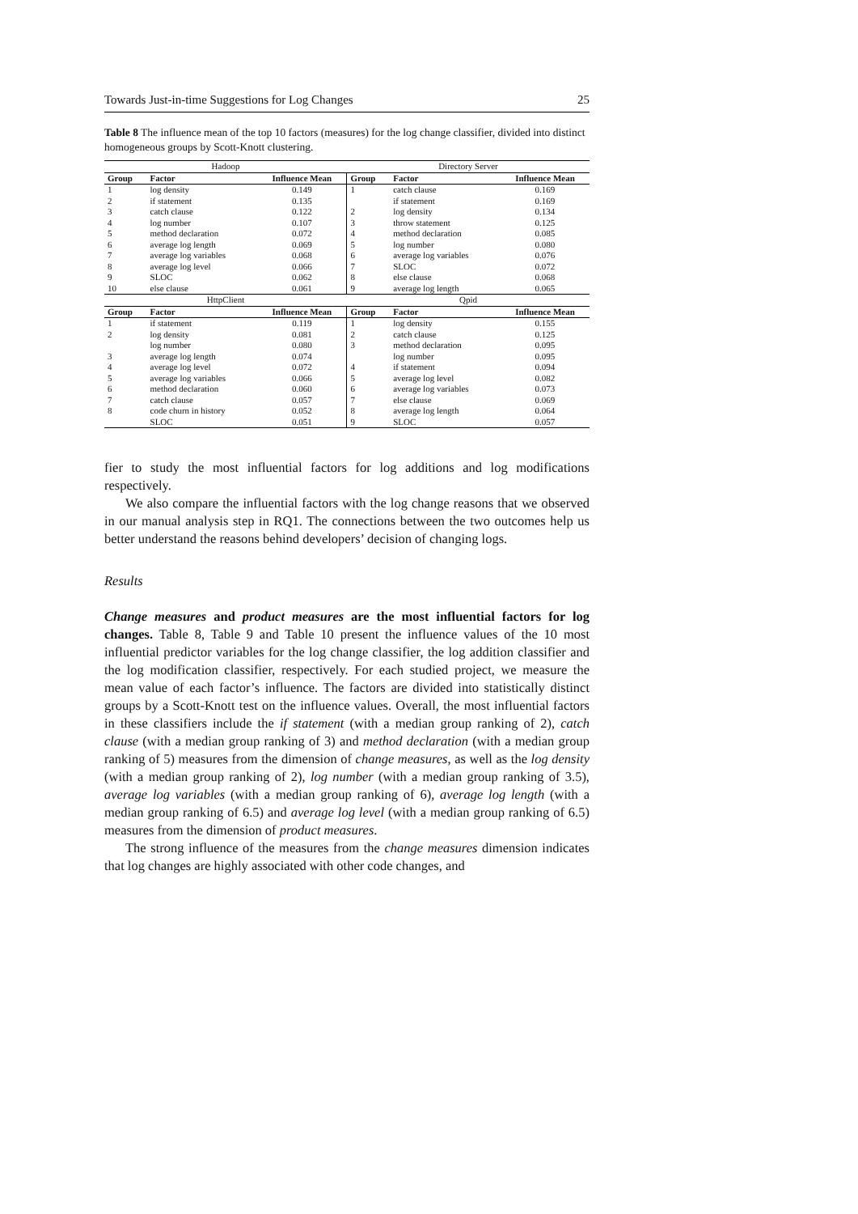Towards Just-in-time Suggestions for Log Changes 25
Table 8 The influence mean of the top 10 factors (measures) for the log change classifier, divided into distinct homogeneous groups by Scott-Knott clustering.
| Hadoop | | | Directory Server | | |
| Group | Factor | Influence Mean | Group | Factor | Influence Mean |
| 1 | log density | 0.149 | 1 | catch clause | 0.169 |
| 2 | if statement | 0.135 | | if statement | 0.169 |
| 3 | catch clause | 0.122 | 2 | log density | 0.134 |
| 4 | log number | 0.107 | 3 | throw statement | 0.125 |
| 5 | method declaration | 0.072 | 4 | method declaration | 0.085 |
| 6 | average log length | 0.069 | 5 | log number | 0.080 |
| 7 | average log variables | 0.068 | 6 | average log variables | 0.076 |
| 8 | average log level | 0.066 | 7 | SLOC | 0.072 |
| 9 | SLOC | 0.062 | 8 | else clause | 0.068 |
| 10 | else clause | 0.061 | 9 | average log length | 0.065 |
| HttpClient | | | Qpid | | |
| Group | Factor | Influence Mean | Group | Factor | Influence Mean |
| 1 | if statement | 0.119 | 1 | log density | 0.155 |
| 2 | log density | 0.081 | 2 | catch clause | 0.125 |
| | log number | 0.080 | 3 | method declaration | 0.095 |
| 3 | average log length | 0.074 | | log number | 0.095 |
| 4 | average log level | 0.072 | 4 | if statement | 0.094 |
| 5 | average log variables | 0.066 | 5 | average log level | 0.082 |
| 6 | method declaration | 0.060 | 6 | average log variables | 0.073 |
| 7 | catch clause | 0.057 | 7 | else clause | 0.069 |
| 8 | code churn in history | 0.052 | 8 | average log length | 0.064 |
| | SLOC | 0.051 | 9 | SLOC | 0.057 |
fier to study the most influential factors for log additions and log modifications respectively.
We also compare the influential factors with the log change reasons that we observed in our manual analysis step in RQ1. The connections between the two outcomes help us better understand the reasons behind developers’ decision of changing logs.
Results
Change measures and product measures are the most influential factors for log changes. Table 8, Table 9 and Table 10 present the influence values of the 10 most influential predictor variables for the log change classifier, the log addition classifier and the log modification classifier, respectively. For each studied project, we measure the mean value of each factor’s influence. The factors are divided into statistically distinct groups by a Scott-Knott test on the influence values. Overall, the most influential factors in these classifiers include the if statement (with a median group ranking of 2), catch clause (with a median group ranking of 3) and method declaration (with a median group ranking of 5) measures from the dimension of change measures, as well as the log density (with a median group ranking of 2), log number (with a median group ranking of 3.5), average log variables (with a median group ranking of 6), average log length (with a median group ranking of 6.5) and average log level (with a median group ranking of 6.5) measures from the dimension of product measures.
The strong influence of the measures from the change measures dimension indicates that log changes are highly associated with other code changes, and